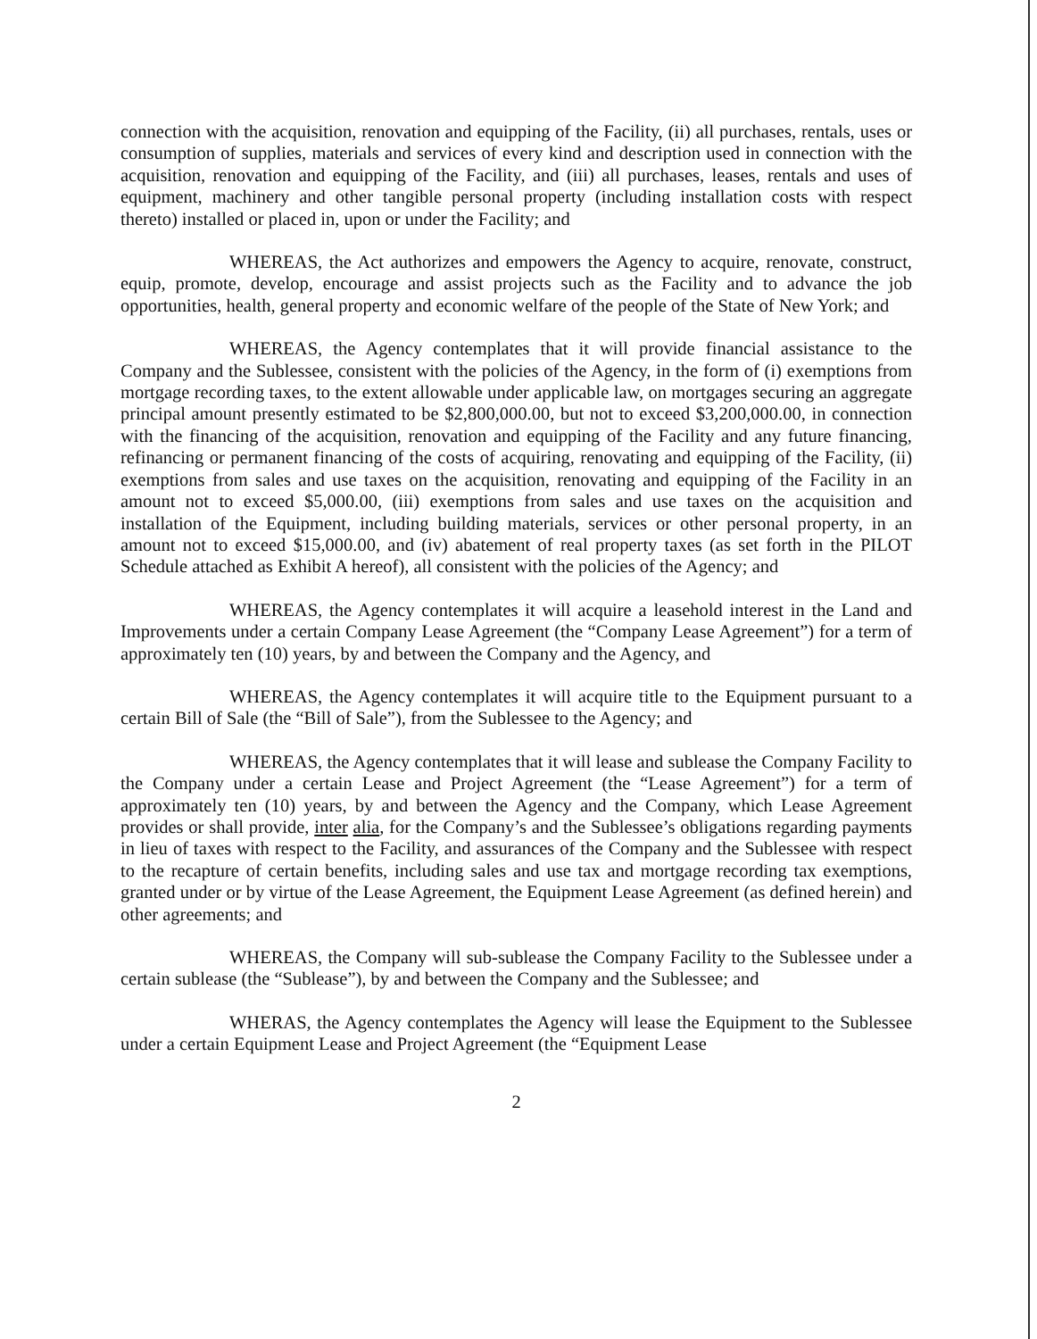connection with the acquisition, renovation and equipping of the Facility, (ii) all purchases, rentals, uses or consumption of supplies, materials and services of every kind and description used in connection with the acquisition, renovation and equipping of the Facility, and (iii) all purchases, leases, rentals and uses of equipment, machinery and other tangible personal property (including installation costs with respect thereto) installed or placed in, upon or under the Facility; and
WHEREAS, the Act authorizes and empowers the Agency to acquire, renovate, construct, equip, promote, develop, encourage and assist projects such as the Facility and to advance the job opportunities, health, general property and economic welfare of the people of the State of New York; and
WHEREAS, the Agency contemplates that it will provide financial assistance to the Company and the Sublessee, consistent with the policies of the Agency, in the form of (i) exemptions from mortgage recording taxes, to the extent allowable under applicable law, on mortgages securing an aggregate principal amount presently estimated to be $2,800,000.00, but not to exceed $3,200,000.00, in connection with the financing of the acquisition, renovation and equipping of the Facility and any future financing, refinancing or permanent financing of the costs of acquiring, renovating and equipping of the Facility, (ii) exemptions from sales and use taxes on the acquisition, renovating and equipping of the Facility in an amount not to exceed $5,000.00, (iii) exemptions from sales and use taxes on the acquisition and installation of the Equipment, including building materials, services or other personal property, in an amount not to exceed $15,000.00, and (iv) abatement of real property taxes (as set forth in the PILOT Schedule attached as Exhibit A hereof), all consistent with the policies of the Agency; and
WHEREAS, the Agency contemplates it will acquire a leasehold interest in the Land and Improvements under a certain Company Lease Agreement (the “Company Lease Agreement”) for a term of approximately ten (10) years, by and between the Company and the Agency, and
WHEREAS, the Agency contemplates it will acquire title to the Equipment pursuant to a certain Bill of Sale (the “Bill of Sale”), from the Sublessee to the Agency; and
WHEREAS, the Agency contemplates that it will lease and sublease the Company Facility to the Company under a certain Lease and Project Agreement (the “Lease Agreement”) for a term of approximately ten (10) years, by and between the Agency and the Company, which Lease Agreement provides or shall provide, inter alia, for the Company’s and the Sublessee’s obligations regarding payments in lieu of taxes with respect to the Facility, and assurances of the Company and the Sublessee with respect to the recapture of certain benefits, including sales and use tax and mortgage recording tax exemptions, granted under or by virtue of the Lease Agreement, the Equipment Lease Agreement (as defined herein) and other agreements; and
WHEREAS, the Company will sub-sublease the Company Facility to the Sublessee under a certain sublease (the “Sublease”), by and between the Company and the Sublessee; and
WHERAS, the Agency contemplates the Agency will lease the Equipment to the Sublessee under a certain Equipment Lease and Project Agreement (the “Equipment Lease
2